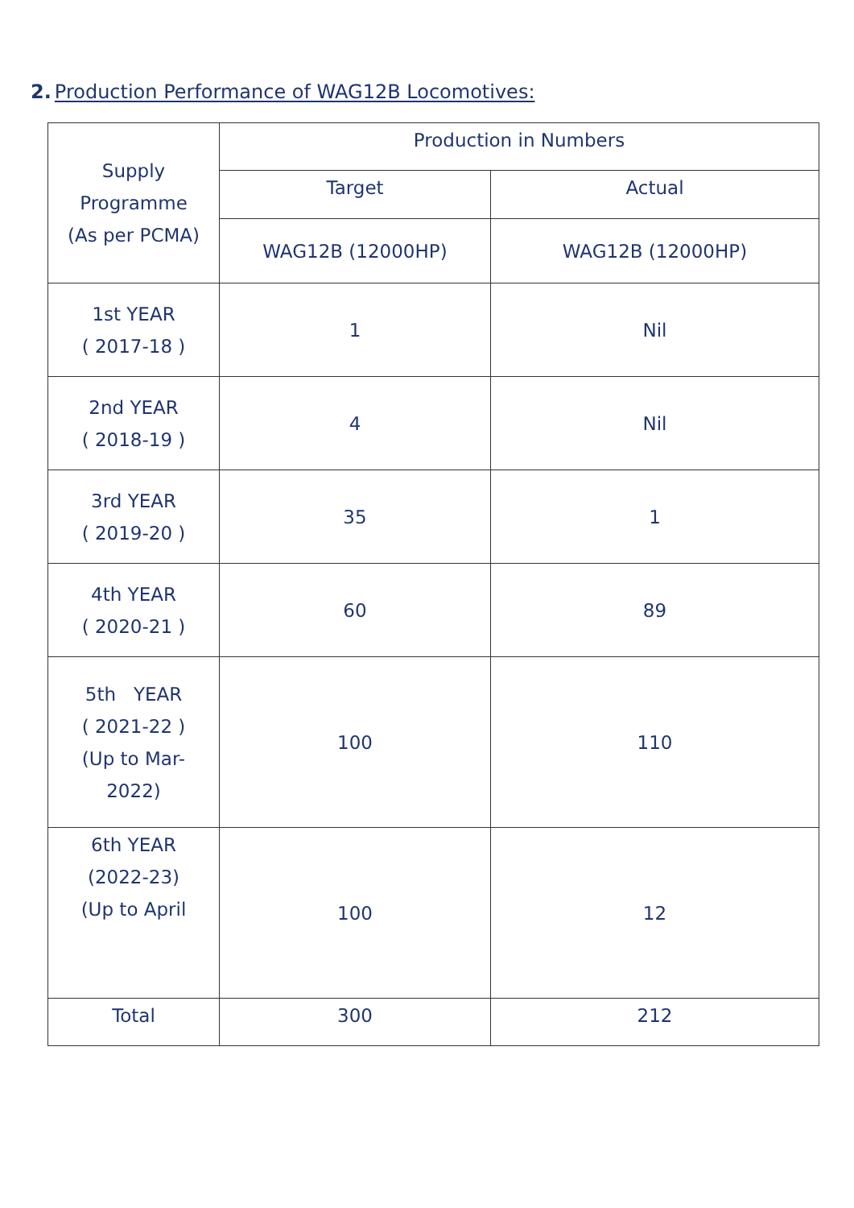2. Production Performance of WAG12B Locomotives:
| Supply Programme (As per PCMA) | Production in Numbers | |
| | Target | Actual |
| | WAG12B (12000HP) | WAG12B (12000HP) |
| 1st YEAR ( 2017-18 ) | 1 | Nil |
| 2nd YEAR ( 2018-19 ) | 4 | Nil |
| 3rd YEAR ( 2019-20 ) | 35 | 1 |
| 4th YEAR ( 2020-21 ) | 60 | 89 |
| 5th YEAR ( 2021-22 ) (Up to Mar- 2022) | 100 | 110 |
| 6th YEAR (2022-23) (Up to April | 100 | 12 |
| Total | 300 | 212 |